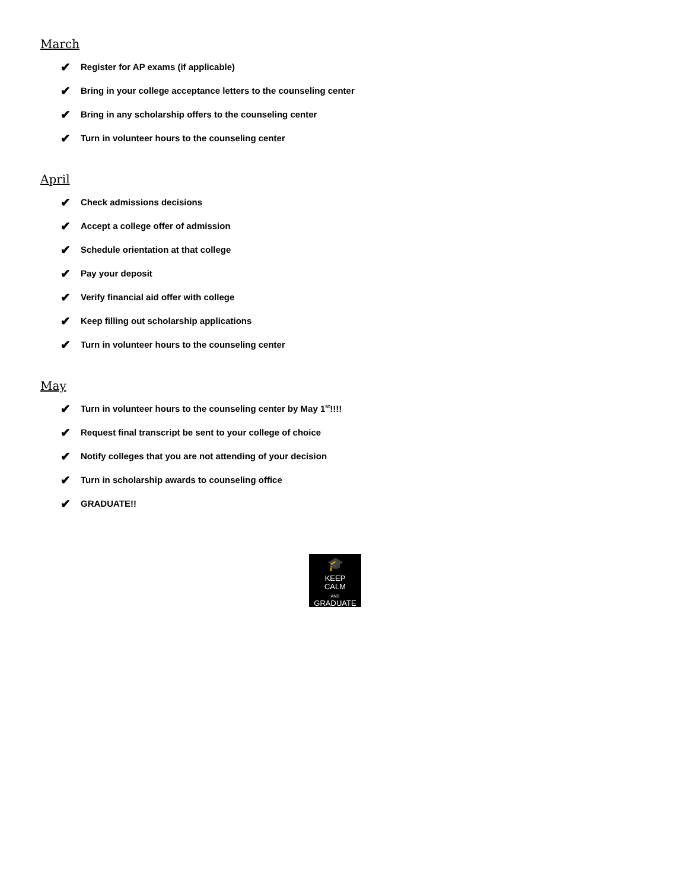March
✔ Register for AP exams (if applicable)
✔ Bring in your college acceptance letters to the counseling center
✔ Bring in any scholarship offers to the counseling center
✔ Turn in volunteer hours to the counseling center
April
✔ Check admissions decisions
✔ Accept a college offer of admission
✔ Schedule orientation at that college
✔ Pay your deposit
✔ Verify financial aid offer with college
✔ Keep filling out scholarship applications
✔ Turn in volunteer hours to the counseling center
May
✔ Turn in volunteer hours to the counseling center by May 1<sup>st</sup>!!!!
✔ Request final transcript be sent to your college of choice
✔ Notify colleges that you are not attending of your decision
✔ Turn in scholarship awards to counseling office
✔ GRADUATE!!
🎓
KEEP
CALM
AND
GRADUATE